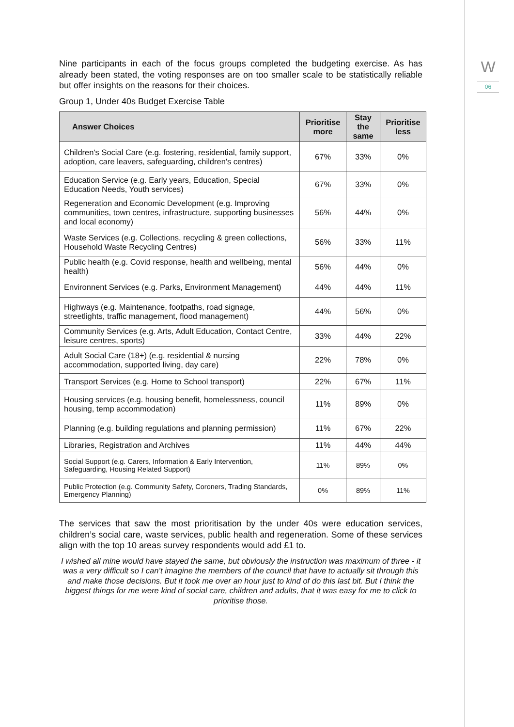W
06
Nine participants in each of the focus groups completed the budgeting exercise. As has already been stated, the voting responses are on too smaller scale to be statistically reliable but offer insights on the reasons for their choices.
Group 1, Under 40s Budget Exercise Table
| Answer Choices | Prioritise more | Stay the same | Prioritise less |
| --- | --- | --- | --- |
| Children's Social Care (e.g. fostering, residential, family support, adoption, care leavers, safeguarding, children's centres) | 67% | 33% | 0% |
| Education Service (e.g. Early years, Education, Special Education Needs, Youth services) | 67% | 33% | 0% |
| Regeneration and Economic Development (e.g. Improving communities, town centres, infrastructure, supporting businesses and local economy) | 56% | 44% | 0% |
| Waste Services (e.g. Collections, recycling & green collections, Household Waste Recycling Centres) | 56% | 33% | 11% |
| Public health (e.g. Covid response, health and wellbeing, mental health) | 56% | 44% | 0% |
| Environnent Services (e.g. Parks, Environment Management) | 44% | 44% | 11% |
| Highways (e.g. Maintenance, footpaths, road signage, streetlights, traffic management, flood management) | 44% | 56% | 0% |
| Community Services (e.g. Arts, Adult Education, Contact Centre, leisure centres, sports) | 33% | 44% | 22% |
| Adult Social Care (18+) (e.g. residential & nursing accommodation, supported living, day care) | 22% | 78% | 0% |
| Transport Services (e.g. Home to School transport) | 22% | 67% | 11% |
| Housing services (e.g. housing benefit, homelessness, council housing, temp accommodation) | 11% | 89% | 0% |
| Planning (e.g. building regulations and planning permission) | 11% | 67% | 22% |
| Libraries, Registration and Archives | 11% | 44% | 44% |
| Social Support (e.g. Carers, Information & Early Intervention, Safeguarding, Housing Related Support) | 11% | 89% | 0% |
| Public Protection (e.g. Community Safety, Coroners, Trading Standards, Emergency Planning) | 0% | 89% | 11% |
The services that saw the most prioritisation by the under 40s were education services, children’s social care, waste services, public health and regeneration. Some of these services align with the top 10 areas survey respondents would add £1 to.
I wished all mine would have stayed the same, but obviously the instruction was maximum of three - it was a very difficult so I can’t imagine the members of the council that have to actually sit through this and make those decisions. But it took me over an hour just to kind of do this last bit. But I think the biggest things for me were kind of social care, children and adults, that it was easy for me to click to prioritise those.